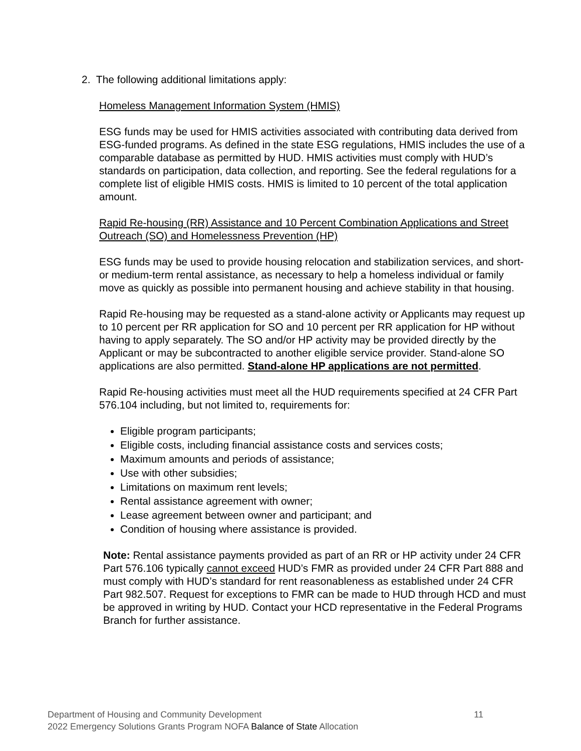2. The following additional limitations apply:
Homeless Management Information System (HMIS)
ESG funds may be used for HMIS activities associated with contributing data derived from ESG-funded programs. As defined in the state ESG regulations, HMIS includes the use of a comparable database as permitted by HUD. HMIS activities must comply with HUD’s standards on participation, data collection, and reporting. See the federal regulations for a complete list of eligible HMIS costs. HMIS is limited to 10 percent of the total application amount.
Rapid Re-housing (RR) Assistance and 10 Percent Combination Applications and Street Outreach (SO) and Homelessness Prevention (HP)
ESG funds may be used to provide housing relocation and stabilization services, and short- or medium-term rental assistance, as necessary to help a homeless individual or family move as quickly as possible into permanent housing and achieve stability in that housing.
Rapid Re-housing may be requested as a stand-alone activity or Applicants may request up to 10 percent per RR application for SO and 10 percent per RR application for HP without having to apply separately. The SO and/or HP activity may be provided directly by the Applicant or may be subcontracted to another eligible service provider. Stand-alone SO applications are also permitted. Stand-alone HP applications are not permitted.
Rapid Re-housing activities must meet all the HUD requirements specified at 24 CFR Part 576.104 including, but not limited to, requirements for:
Eligible program participants;
Eligible costs, including financial assistance costs and services costs;
Maximum amounts and periods of assistance;
Use with other subsidies;
Limitations on maximum rent levels;
Rental assistance agreement with owner;
Lease agreement between owner and participant; and
Condition of housing where assistance is provided.
Note: Rental assistance payments provided as part of an RR or HP activity under 24 CFR Part 576.106 typically cannot exceed HUD’s FMR as provided under 24 CFR Part 888 and must comply with HUD’s standard for rent reasonableness as established under 24 CFR Part 982.507. Request for exceptions to FMR can be made to HUD through HCD and must be approved in writing by HUD. Contact your HCD representative in the Federal Programs Branch for further assistance.
Department of Housing and Community Development 11
2022 Emergency Solutions Grants Program NOFA Balance of State Allocation